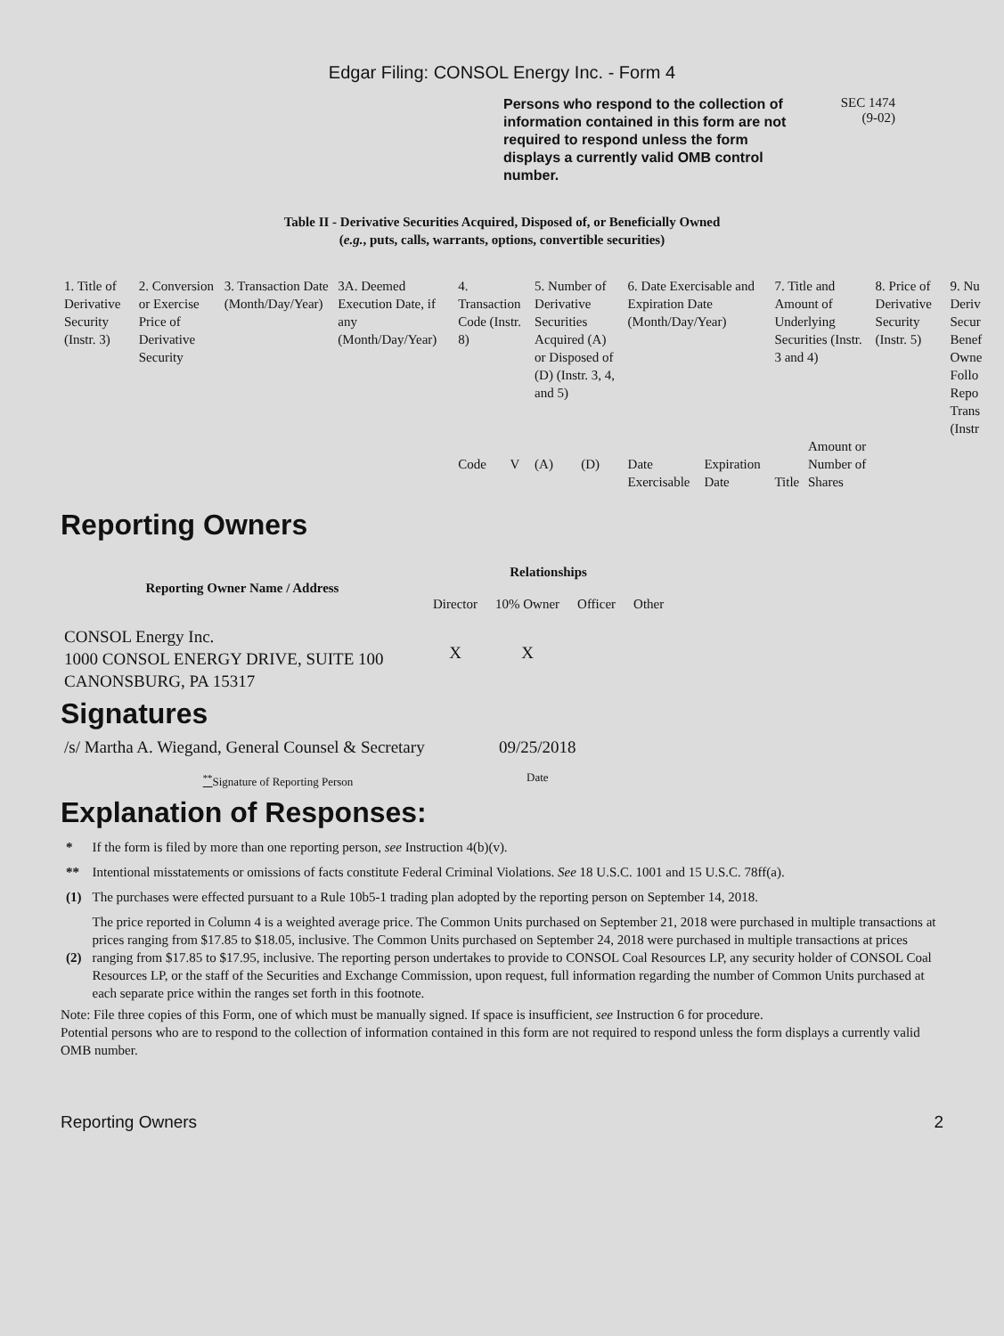Edgar Filing: CONSOL Energy Inc. - Form 4
Persons who respond to the collection of information contained in this form are not required to respond unless the form displays a currently valid OMB control number.
SEC 1474
(9-02)
Table II - Derivative Securities Acquired, Disposed of, or Beneficially Owned
(e.g., puts, calls, warrants, options, convertible securities)
| 1. Title of Derivative Security (Instr. 3) | 2. Conversion or Exercise Price of Derivative Security | 3. Transaction Date (Month/Day/Year) | 3A. Deemed Execution Date, if any (Month/Day/Year) | 4. Transaction Code (Instr. 8) | | 5. Number of Derivative Securities Acquired (A) or Disposed of (D) (Instr. 3, 4, and 5) | | 6. Date Exercisable and Expiration Date (Month/Day/Year) | | 7. Title and Amount of Underlying Securities (Instr. 3 and 4) | | 8. Price of Derivative Security (Instr. 5) | 9. Nu Deriv Secur Benef Owne Follo Repo Trans (Instr |
| --- | --- | --- | --- | --- | --- | --- | --- | --- | --- | --- | --- | --- | --- |
| | | | | Code | V | (A) | (D) | Date Exercisable | Expiration Date | Title | Amount or Number of Shares | | |
Reporting Owners
| Reporting Owner Name / Address | Relationships | | | |
| --- | --- | --- | --- | --- |
| | Director | 10% Owner | Officer | Other |
| CONSOL Energy Inc. 1000 CONSOL ENERGY DRIVE, SUITE 100 CANONSBURG, PA 15317 | X | X | | |
Signatures
| /s/ Martha A. Wiegand, General Counsel & Secretary | 09/25/2018 |
| <sup>**</sup> Signature of Reporting Person | Date |
Explanation of Responses:
| * | If the form is filed by more than one reporting person, see Instruction 4(b)(v). |
| ** | Intentional misstatements or omissions of facts constitute Federal Criminal Violations. See 18 U.S.C. 1001 and 15 U.S.C. 78ff(a). |
| (1) | The purchases were effected pursuant to a Rule 10b5-1 trading plan adopted by the reporting person on September 14, 2018. |
| (2) | The price reported in Column 4 is a weighted average price. The Common Units purchased on September 21, 2018 were purchased in multiple transactions at prices ranging from $17.85 to $18.05, inclusive. The Common Units purchased on September 24, 2018 were purchased in multiple transactions at prices ranging from $17.85 to $17.95, inclusive. The reporting person undertakes to provide to CONSOL Coal Resources LP, any security holder of CONSOL Coal Resources LP, or the staff of the Securities and Exchange Commission, upon request, full information regarding the number of Common Units purchased at each separate price within the ranges set forth in this footnote. |
Note: File three copies of this Form, one of which must be manually signed. If space is insufficient, see Instruction 6 for procedure.
Potential persons who are to respond to the collection of information contained in this form are not required to respond unless the form displays a currently valid OMB number.
Reporting Owners 2